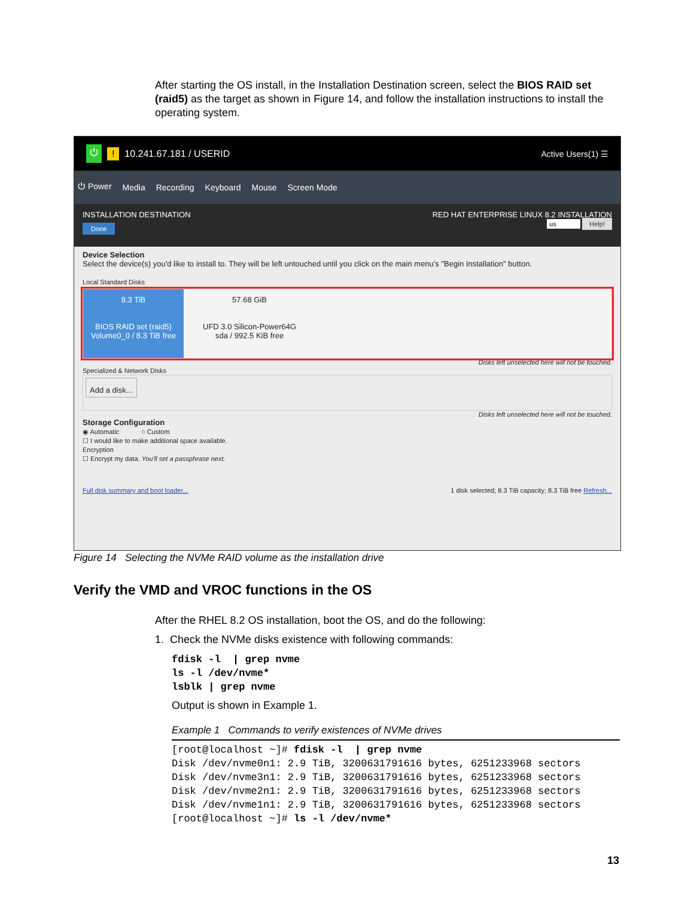After starting the OS install, in the Installation Destination screen, select the BIOS RAID set (raid5) as the target as shown in Figure 14, and follow the installation instructions to install the operating system.
⏻ ! 10.241.67.181 / USERID Active Users(1) ☰
⏻ Power Media Recording Keyboard Mouse Screen Mode
INSTALLATION DESTINATION
Done
RED HAT ENTERPRISE LINUX 8.2 INSTALLATION
us Help!
Device Selection
Select the device(s) you'd like to install to. They will be left untouched until you click on the main menu's "Begin Installation" button.
Local Standard Disks
8.3 TiB
BIOS RAID set (raid5)
Volume0_0 / 8.3 TiB free
57.68 GiB
UFD 3.0 Silicon-Power64G
sda / 992.5 KiB free
Disks left unselected here will not be touched.
Specialized & Network Disks
Add a disk...
Disks left unselected here will not be touched.
Storage Configuration
◉ Automatic ○ Custom
☐ I would like to make additional space available.
Encryption
☐ Encrypt my data. You'll set a passphrase next.
Full disk summary and boot loader... 1 disk selected; 8.3 TiB capacity; 8.3 TiB free Refresh...
Figure 14 Selecting the NVMe RAID volume as the installation drive
Verify the VMD and VROC functions in the OS
After the RHEL 8.2 OS installation, boot the OS, and do the following:
1. Check the NVMe disks existence with following commands:
fdisk -l  | grep nvme
ls -l /dev/nvme*
lsblk | grep nvme
Output is shown in Example 1.
Example 1 Commands to verify existences of NVMe drives
[root@localhost ~]# fdisk -l  | grep nvme
Disk /dev/nvme0n1: 2.9 TiB, 3200631791616 bytes, 6251233968 sectors
Disk /dev/nvme3n1: 2.9 TiB, 3200631791616 bytes, 6251233968 sectors
Disk /dev/nvme2n1: 2.9 TiB, 3200631791616 bytes, 6251233968 sectors
Disk /dev/nvme1n1: 2.9 TiB, 3200631791616 bytes, 6251233968 sectors
[root@localhost ~]# ls -l /dev/nvme*
13